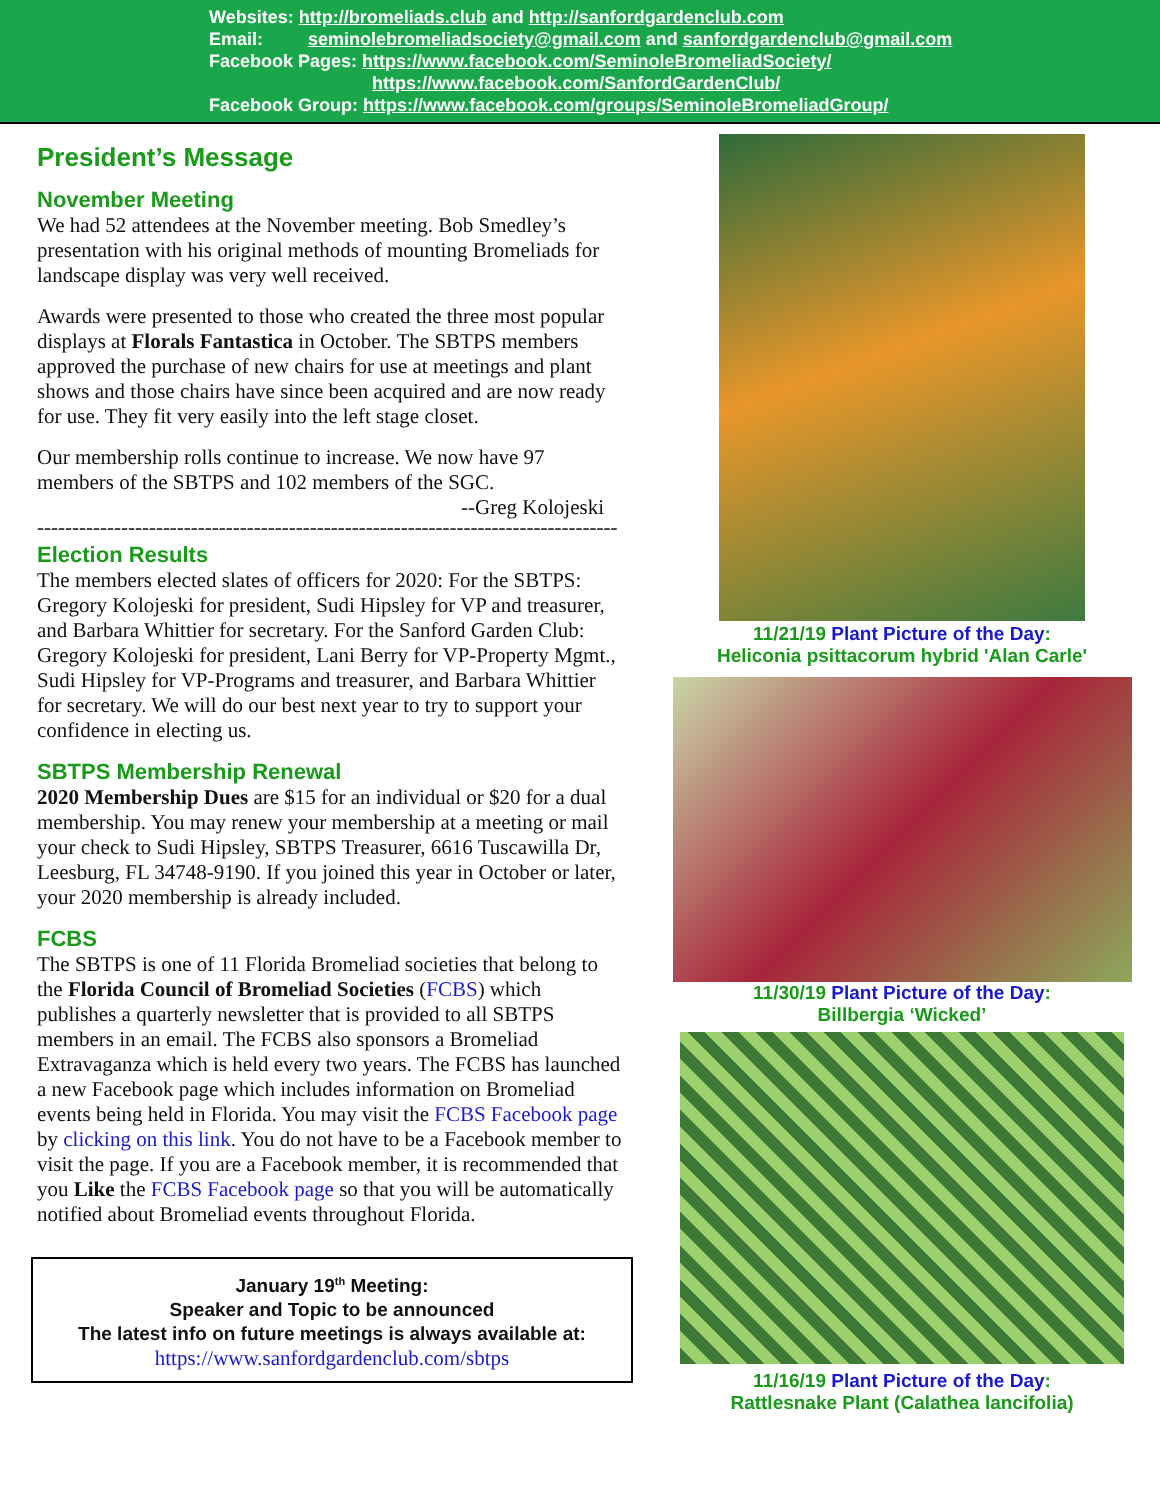Websites: http://bromeliads.club and http://sanfordgardenclub.com
Email: seminolebromeliadsociety@gmail.com and sanfordgardenclub@gmail.com
Facebook Pages: https://www.facebook.com/SeminoleBromeliadSociety/
https://www.facebook.com/SanfordGardenClub/
Facebook Group: https://www.facebook.com/groups/SeminoleBromeliadGroup/
President’s Message
November Meeting
We had 52 attendees at the November meeting. Bob Smedley’s presentation with his original methods of mounting Bromeliads for landscape display was very well received.
Awards were presented to those who created the three most popular displays at Florals Fantastica in October. The SBTPS members approved the purchase of new chairs for use at meetings and plant shows and those chairs have since been acquired and are now ready for use. They fit very easily into the left stage closet.
Our membership rolls continue to increase. We now have 97 members of the SBTPS and 102 members of the SGC.
--Greg Kolojeski
-----------------------------------------------------------------------------------
Election Results
The members elected slates of officers for 2020: For the SBTPS: Gregory Kolojeski for president, Sudi Hipsley for VP and treasurer, and Barbara Whittier for secretary. For the Sanford Garden Club: Gregory Kolojeski for president, Lani Berry for VP-Property Mgmt., Sudi Hipsley for VP-Programs and treasurer, and Barbara Whittier for secretary. We will do our best next year to try to support your confidence in electing us.
SBTPS Membership Renewal
2020 Membership Dues are $15 for an individual or $20 for a dual membership. You may renew your membership at a meeting or mail your check to Sudi Hipsley, SBTPS Treasurer, 6616 Tuscawilla Dr, Leesburg, FL 34748-9190. If you joined this year in October or later, your 2020 membership is already included.
FCBS
The SBTPS is one of 11 Florida Bromeliad societies that belong to the Florida Council of Bromeliad Societies (FCBS) which publishes a quarterly newsletter that is provided to all SBTPS members in an email. The FCBS also sponsors a Bromeliad Extravaganza which is held every two years. The FCBS has launched a new Facebook page which includes information on Bromeliad events being held in Florida. You may visit the FCBS Facebook page by clicking on this link. You do not have to be a Facebook member to visit the page. If you are a Facebook member, it is recommended that you Like the FCBS Facebook page so that you will be automatically notified about Bromeliad events throughout Florida.
January 19<sup>th</sup> Meeting:
Speaker and Topic to be announced
The latest info on future meetings is always available at:
https://www.sanfordgardenclub.com/sbtps
11/21/19 Plant Picture of the Day:
Heliconia psittacorum hybrid 'Alan Carle'
11/30/19 Plant Picture of the Day:
Billbergia ‘Wicked’
11/16/19 Plant Picture of the Day:
Rattlesnake Plant (Calathea lancifolia)